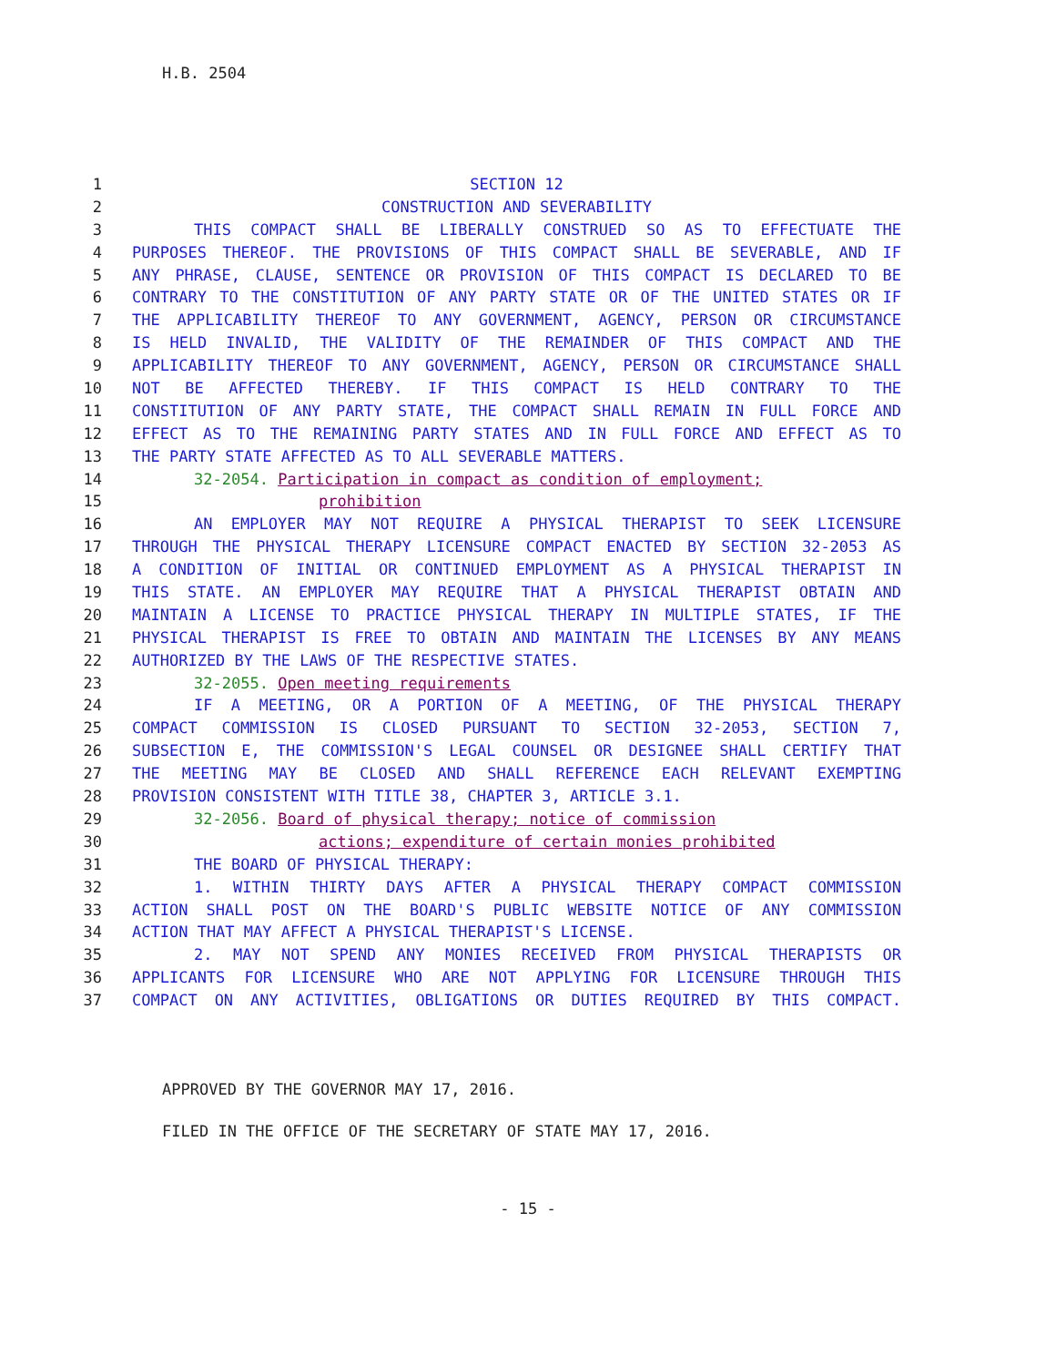H.B. 2504
1 SECTION 12
2 CONSTRUCTION AND SEVERABILITY
3 THIS COMPACT SHALL BE LIBERALLY CONSTRUED SO AS TO EFFECTUATE THE
4 PURPOSES THEREOF. THE PROVISIONS OF THIS COMPACT SHALL BE SEVERABLE, AND IF
5 ANY PHRASE, CLAUSE, SENTENCE OR PROVISION OF THIS COMPACT IS DECLARED TO BE
6 CONTRARY TO THE CONSTITUTION OF ANY PARTY STATE OR OF THE UNITED STATES OR IF
7 THE APPLICABILITY THEREOF TO ANY GOVERNMENT, AGENCY, PERSON OR CIRCUMSTANCE
8 IS HELD INVALID, THE VALIDITY OF THE REMAINDER OF THIS COMPACT AND THE
9 APPLICABILITY THEREOF TO ANY GOVERNMENT, AGENCY, PERSON OR CIRCUMSTANCE SHALL
10 NOT BE AFFECTED THEREBY. IF THIS COMPACT IS HELD CONTRARY TO THE
11 CONSTITUTION OF ANY PARTY STATE, THE COMPACT SHALL REMAIN IN FULL FORCE AND
12 EFFECT AS TO THE REMAINING PARTY STATES AND IN FULL FORCE AND EFFECT AS TO
13 THE PARTY STATE AFFECTED AS TO ALL SEVERABLE MATTERS.
14 32-2054. Participation in compact as condition of employment;
15 prohibition
16 AN EMPLOYER MAY NOT REQUIRE A PHYSICAL THERAPIST TO SEEK LICENSURE
17 THROUGH THE PHYSICAL THERAPY LICENSURE COMPACT ENACTED BY SECTION 32-2053 AS
18 A CONDITION OF INITIAL OR CONTINUED EMPLOYMENT AS A PHYSICAL THERAPIST IN
19 THIS STATE. AN EMPLOYER MAY REQUIRE THAT A PHYSICAL THERAPIST OBTAIN AND
20 MAINTAIN A LICENSE TO PRACTICE PHYSICAL THERAPY IN MULTIPLE STATES, IF THE
21 PHYSICAL THERAPIST IS FREE TO OBTAIN AND MAINTAIN THE LICENSES BY ANY MEANS
22 AUTHORIZED BY THE LAWS OF THE RESPECTIVE STATES.
23 32-2055. Open meeting requirements
24 IF A MEETING, OR A PORTION OF A MEETING, OF THE PHYSICAL THERAPY
25 COMPACT COMMISSION IS CLOSED PURSUANT TO SECTION 32-2053, SECTION 7,
26 SUBSECTION E, THE COMMISSION'S LEGAL COUNSEL OR DESIGNEE SHALL CERTIFY THAT
27 THE MEETING MAY BE CLOSED AND SHALL REFERENCE EACH RELEVANT EXEMPTING
28 PROVISION CONSISTENT WITH TITLE 38, CHAPTER 3, ARTICLE 3.1.
29 32-2056. Board of physical therapy; notice of commission
30 actions; expenditure of certain monies prohibited
31 THE BOARD OF PHYSICAL THERAPY:
32 1. WITHIN THIRTY DAYS AFTER A PHYSICAL THERAPY COMPACT COMMISSION
33 ACTION SHALL POST ON THE BOARD'S PUBLIC WEBSITE NOTICE OF ANY COMMISSION
34 ACTION THAT MAY AFFECT A PHYSICAL THERAPIST'S LICENSE.
35 2. MAY NOT SPEND ANY MONIES RECEIVED FROM PHYSICAL THERAPISTS OR
36 APPLICANTS FOR LICENSURE WHO ARE NOT APPLYING FOR LICENSURE THROUGH THIS
37 COMPACT ON ANY ACTIVITIES, OBLIGATIONS OR DUTIES REQUIRED BY THIS COMPACT.
APPROVED BY THE GOVERNOR MAY 17, 2016.
FILED IN THE OFFICE OF THE SECRETARY OF STATE MAY 17, 2016.
- 15 -